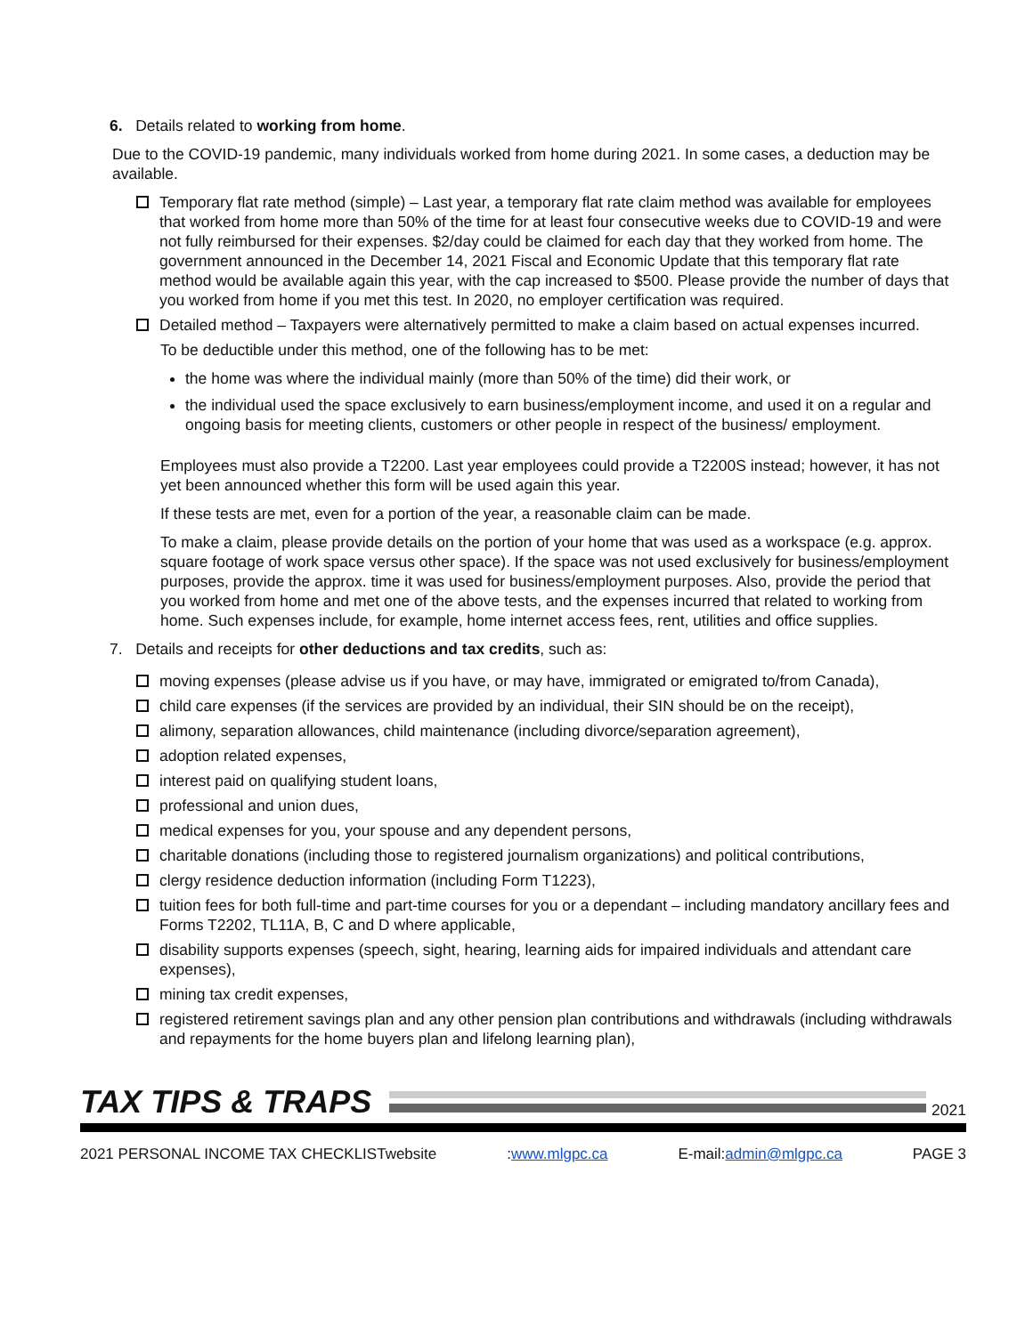6. Details related to working from home.
Due to the COVID-19 pandemic, many individuals worked from home during 2021. In some cases, a deduction may be available.
Temporary flat rate method (simple) – Last year, a temporary flat rate claim method was available for employees that worked from home more than 50% of the time for at least four consecutive weeks due to COVID-19 and were not fully reimbursed for their expenses. $2/day could be claimed for each day that they worked from home. The government announced in the December 14, 2021 Fiscal and Economic Update that this temporary flat rate method would be available again this year, with the cap increased to $500. Please provide the number of days that you worked from home if you met this test. In 2020, no employer certification was required.
Detailed method – Taxpayers were alternatively permitted to make a claim based on actual expenses incurred.
To be deductible under this method, one of the following has to be met:
the home was where the individual mainly (more than 50% of the time) did their work, or
the individual used the space exclusively to earn business/employment income, and used it on a regular and ongoing basis for meeting clients, customers or other people in respect of the business/ employment.
Employees must also provide a T2200. Last year employees could provide a T2200S instead; however, it has not yet been announced whether this form will be used again this year.
If these tests are met, even for a portion of the year, a reasonable claim can be made.
To make a claim, please provide details on the portion of your home that was used as a workspace (e.g. approx. square footage of work space versus other space). If the space was not used exclusively for business/employment purposes, provide the approx. time it was used for business/employment purposes. Also, provide the period that you worked from home and met one of the above tests, and the expenses incurred that related to working from home. Such expenses include, for example, home internet access fees, rent, utilities and office supplies.
7. Details and receipts for other deductions and tax credits, such as:
moving expenses (please advise us if you have, or may have, immigrated or emigrated to/from Canada),
child care expenses (if the services are provided by an individual, their SIN should be on the receipt),
alimony, separation allowances, child maintenance (including divorce/separation agreement),
adoption related expenses,
interest paid on qualifying student loans,
professional and union dues,
medical expenses for you, your spouse and any dependent persons,
charitable donations (including those to registered journalism organizations) and political contributions,
clergy residence deduction information (including Form T1223),
tuition fees for both full-time and part-time courses for you or a dependant – including mandatory ancillary fees and Forms T2202, TL11A, B, C and D where applicable,
disability supports expenses (speech, sight, hearing, learning aids for impaired individuals and attendant care expenses),
mining tax credit expenses,
registered retirement savings plan and any other pension plan contributions and withdrawals (including withdrawals and repayments for the home buyers plan and lifelong learning plan),
TAX TIPS & TRAPS
2021
2021 PERSONAL INCOME TAX CHECKLISTwebsite:www.mlgpc.ca E-mail:admin@mlgpc.ca PAGE 3